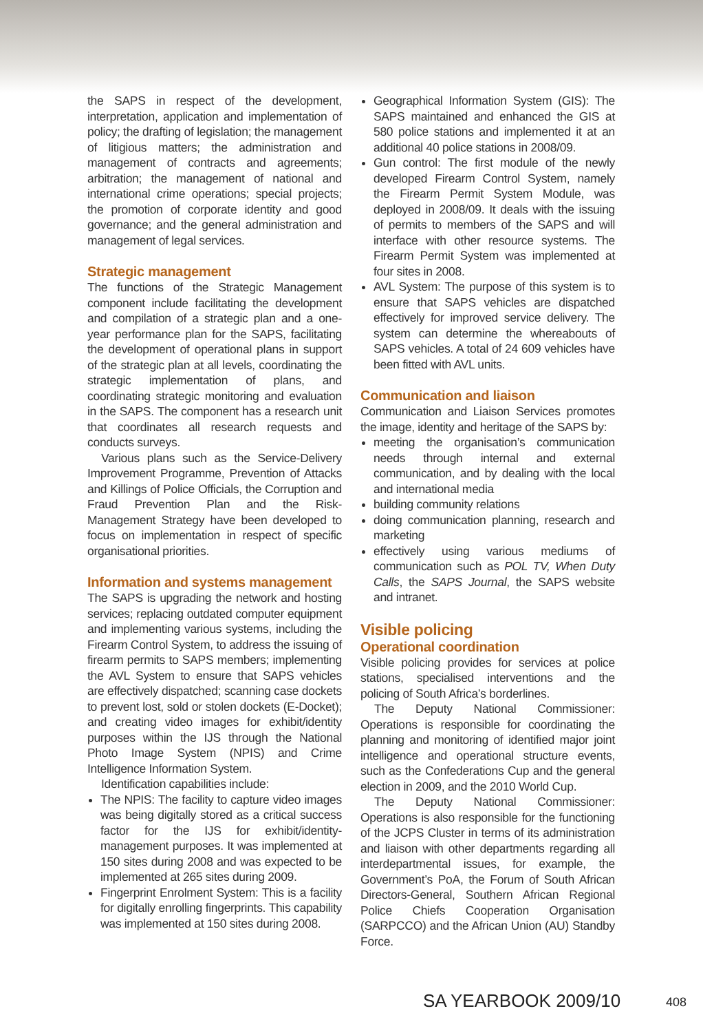the SAPS in respect of the development, interpretation, application and implementation of policy; the drafting of legislation; the management of litigious matters; the administration and management of contracts and agreements; arbitration; the management of national and international crime operations; special projects; the promotion of corporate identity and good governance; and the general administration and management of legal services.
Strategic management
The functions of the Strategic Management component include facilitating the development and compilation of a strategic plan and a one-year performance plan for the SAPS, facilitating the development of operational plans in support of the strategic plan at all levels, coordinating the strategic implementation of plans, and coordinating strategic monitoring and evaluation in the SAPS. The component has a research unit that coordinates all research requests and conducts surveys.
Various plans such as the Service-Delivery Improvement Programme, Prevention of Attacks and Killings of Police Officials, the Corruption and Fraud Prevention Plan and the Risk-Management Strategy have been developed to focus on implementation in respect of specific organisational priorities.
Information and systems management
The SAPS is upgrading the network and hosting services; replacing outdated computer equipment and implementing various systems, including the Firearm Control System, to address the issuing of firearm permits to SAPS members; implementing the AVL System to ensure that SAPS vehicles are effectively dispatched; scanning case dockets to prevent lost, sold or stolen dockets (E-Docket); and creating video images for exhibit/identity purposes within the IJS through the National Photo Image System (NPIS) and Crime Intelligence Information System.
Identification capabilities include:
The NPIS: The facility to capture video images was being digitally stored as a critical success factor for the IJS for exhibit/identity-management purposes. It was implemented at 150 sites during 2008 and was expected to be implemented at 265 sites during 2009.
Fingerprint Enrolment System: This is a facility for digitally enrolling fingerprints. This capability was implemented at 150 sites during 2008.
Geographical Information System (GIS): The SAPS maintained and enhanced the GIS at 580 police stations and implemented it at an additional 40 police stations in 2008/09.
Gun control: The first module of the newly developed Firearm Control System, namely the Firearm Permit System Module, was deployed in 2008/09. It deals with the issuing of permits to members of the SAPS and will interface with other resource systems. The Firearm Permit System was implemented at four sites in 2008.
AVL System: The purpose of this system is to ensure that SAPS vehicles are dispatched effectively for improved service delivery. The system can determine the whereabouts of SAPS vehicles. A total of 24 609 vehicles have been fitted with AVL units.
Communication and liaison
Communication and Liaison Services promotes the image, identity and heritage of the SAPS by:
meeting the organisation’s communication needs through internal and external communication, and by dealing with the local and international media
building community relations
doing communication planning, research and marketing
effectively using various mediums of communication such as POL TV, When Duty Calls, the SAPS Journal, the SAPS website and intranet.
Visible policing
Operational coordination
Visible policing provides for services at police stations, specialised interventions and the policing of South Africa’s borderlines.
The Deputy National Commissioner: Operations is responsible for coordinating the planning and monitoring of identified major joint intelligence and operational structure events, such as the Confederations Cup and the general election in 2009, and the 2010 World Cup.
The Deputy National Commissioner: Operations is also responsible for the functioning of the JCPS Cluster in terms of its administration and liaison with other departments regarding all interdepartmental issues, for example, the Government’s PoA, the Forum of South African Directors-General, Southern African Regional Police Chiefs Cooperation Organisation (SARPCCO) and the African Union (AU) Standby Force.
SA YEARBOOK 2009/10 408